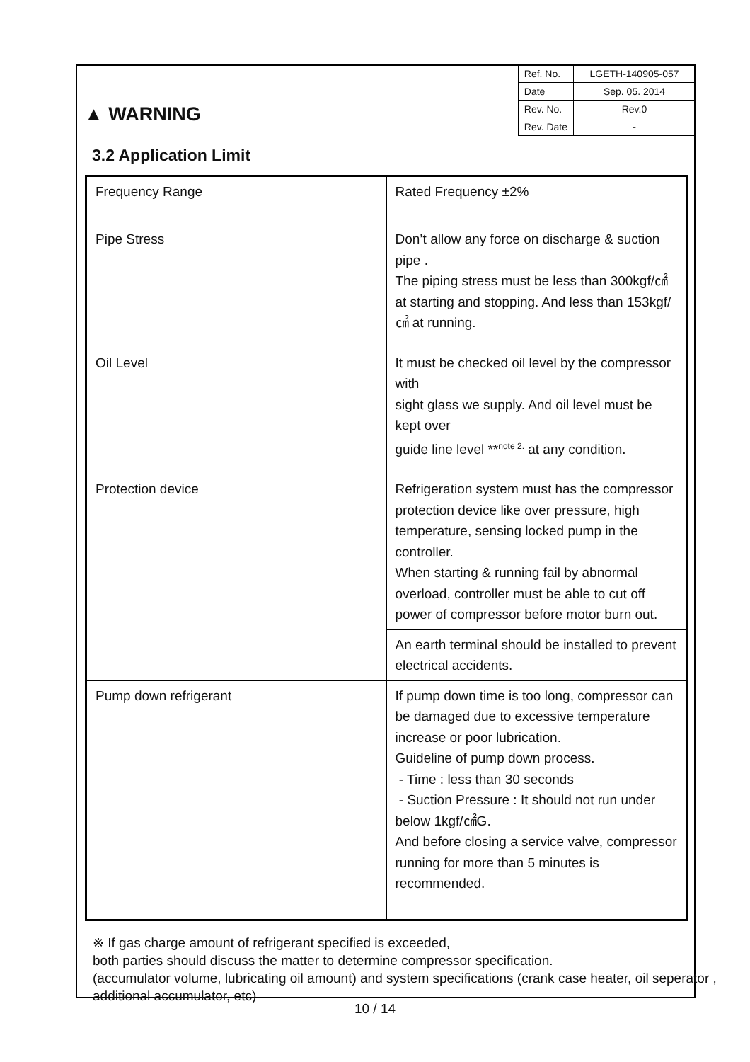▲ WARNING
| Ref. No. | LGETH-140905-057 |
| Date | Sep. 05. 2014 |
| Rev. No. | Rev.0 |
| Rev. Date | - |
3.2 Application Limit
| Frequency Range | Rated Frequency ±2% |
| Pipe Stress | Don’t allow any force on discharge & suction pipe . The piping stress must be less than 300kgf/㎠ at starting and stopping. And less than 153kgf/㎠ at running. |
| Oil Level | It must be checked oil level by the compressor with sight glass we supply. And oil level must be kept over guide line level **<sup>note 2.</sup> at any condition. |
| Protection device | Refrigeration system must has the compressor protection device like over pressure, high temperature, sensing locked pump in the controller. When starting & running fail by abnormal overload, controller must be able to cut off power of compressor before motor burn out. |
| | An earth terminal should be installed to prevent electrical accidents. |
| Pump down refrigerant | If pump down time is too long, compressor can be damaged due to excessive temperature increase or poor lubrication. Guideline of pump down process. - Time : less than 30 seconds - Suction Pressure : It should not run under below 1kgf/㎠G. And before closing a service valve, compressor running for more than 5 minutes is recommended. |
※ If gas charge amount of refrigerant specified is exceeded,
both parties should discuss the matter to determine compressor specification.
(accumulator volume, lubricating oil amount) and system specifications (crank case heater, oil seperator , additional accumulator, etc)
10 / 14